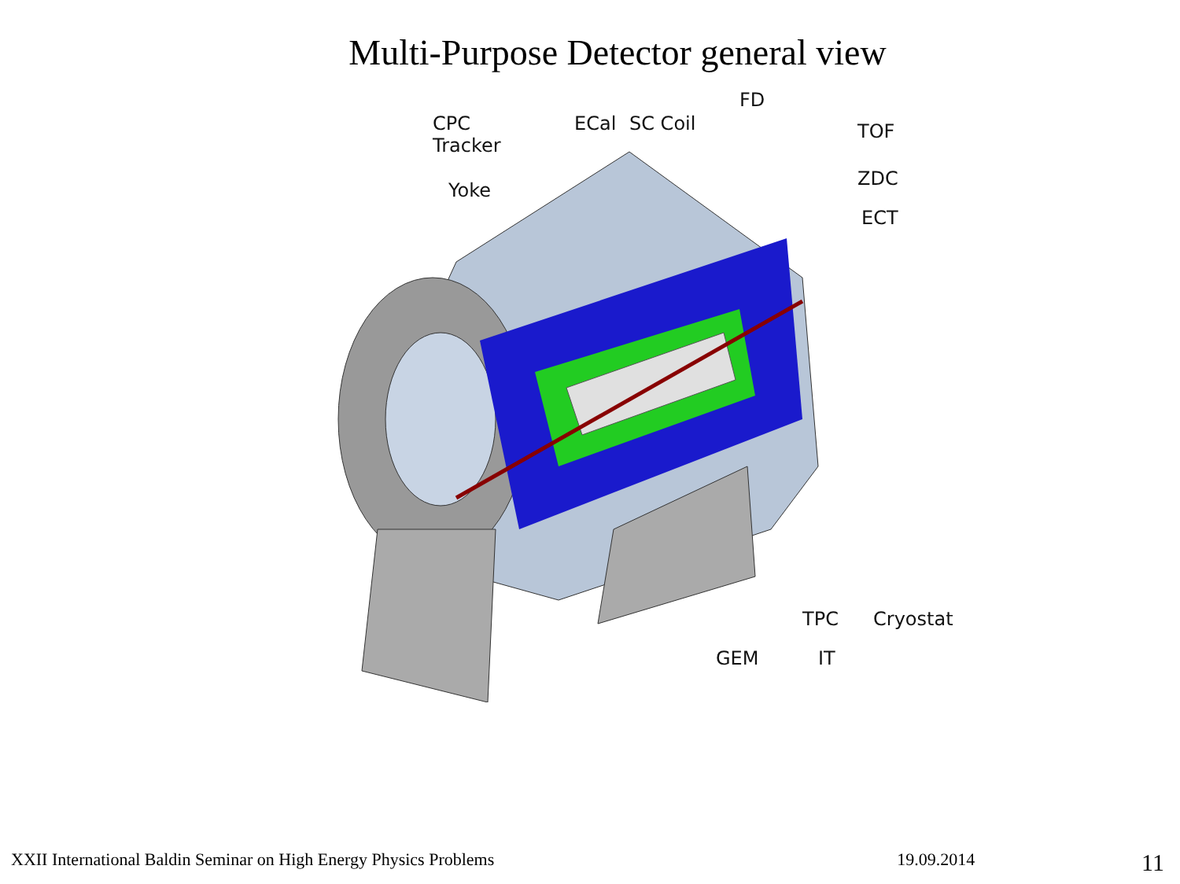Multi-Purpose Detector general view
CPC
Tracker
Yoke
ECal SC Coil
FD
TOF
ZDC
ECT
TPC Cryostat
GEM IT
XXII International Baldin Seminar on High Energy Physics Problems 19.09.2014 11